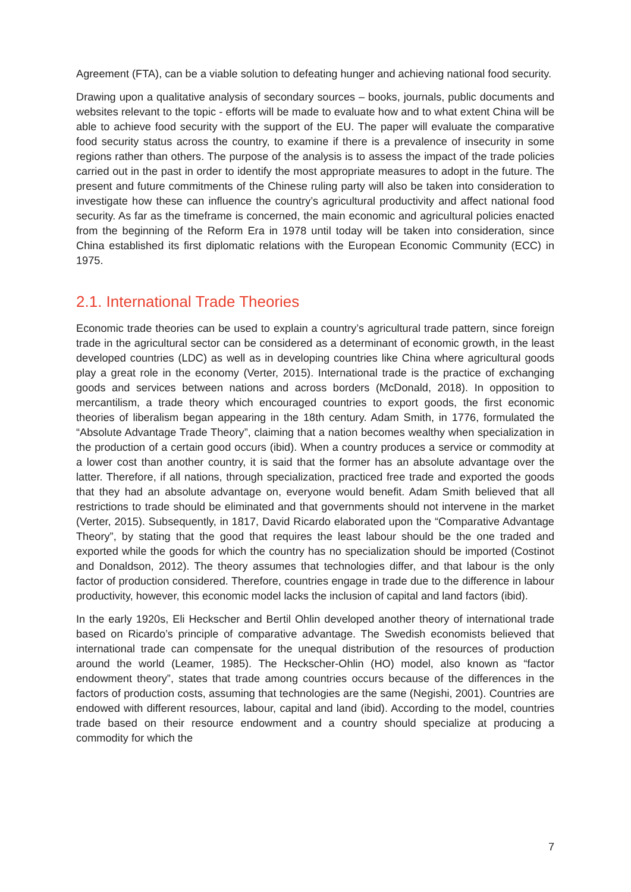Agreement (FTA), can be a viable solution to defeating hunger and achieving national food security.
Drawing upon a qualitative analysis of secondary sources – books, journals, public documents and websites relevant to the topic - efforts will be made to evaluate how and to what extent China will be able to achieve food security with the support of the EU. The paper will evaluate the comparative food security status across the country, to examine if there is a prevalence of insecurity in some regions rather than others. The purpose of the analysis is to assess the impact of the trade policies carried out in the past in order to identify the most appropriate measures to adopt in the future. The present and future commitments of the Chinese ruling party will also be taken into consideration to investigate how these can influence the country’s agricultural productivity and affect national food security. As far as the timeframe is concerned, the main economic and agricultural policies enacted from the beginning of the Reform Era in 1978 until today will be taken into consideration, since China established its first diplomatic relations with the European Economic Community (ECC) in 1975.
2.1. International Trade Theories
Economic trade theories can be used to explain a country’s agricultural trade pattern, since foreign trade in the agricultural sector can be considered as a determinant of economic growth, in the least developed countries (LDC) as well as in developing countries like China where agricultural goods play a great role in the economy (Verter, 2015). International trade is the practice of exchanging goods and services between nations and across borders (McDonald, 2018). In opposition to mercantilism, a trade theory which encouraged countries to export goods, the first economic theories of liberalism began appearing in the 18th century. Adam Smith, in 1776, formulated the “Absolute Advantage Trade Theory”, claiming that a nation becomes wealthy when specialization in the production of a certain good occurs (ibid). When a country produces a service or commodity at a lower cost than another country, it is said that the former has an absolute advantage over the latter. Therefore, if all nations, through specialization, practiced free trade and exported the goods that they had an absolute advantage on, everyone would benefit. Adam Smith believed that all restrictions to trade should be eliminated and that governments should not intervene in the market (Verter, 2015). Subsequently, in 1817, David Ricardo elaborated upon the “Comparative Advantage Theory”, by stating that the good that requires the least labour should be the one traded and exported while the goods for which the country has no specialization should be imported (Costinot and Donaldson, 2012). The theory assumes that technologies differ, and that labour is the only factor of production considered. Therefore, countries engage in trade due to the difference in labour productivity, however, this economic model lacks the inclusion of capital and land factors (ibid).
In the early 1920s, Eli Heckscher and Bertil Ohlin developed another theory of international trade based on Ricardo’s principle of comparative advantage. The Swedish economists believed that international trade can compensate for the unequal distribution of the resources of production around the world (Leamer, 1985). The Heckscher-Ohlin (HO) model, also known as “factor endowment theory”, states that trade among countries occurs because of the differences in the factors of production costs, assuming that technologies are the same (Negishi, 2001). Countries are endowed with different resources, labour, capital and land (ibid). According to the model, countries trade based on their resource endowment and a country should specialize at producing a commodity for which the
7